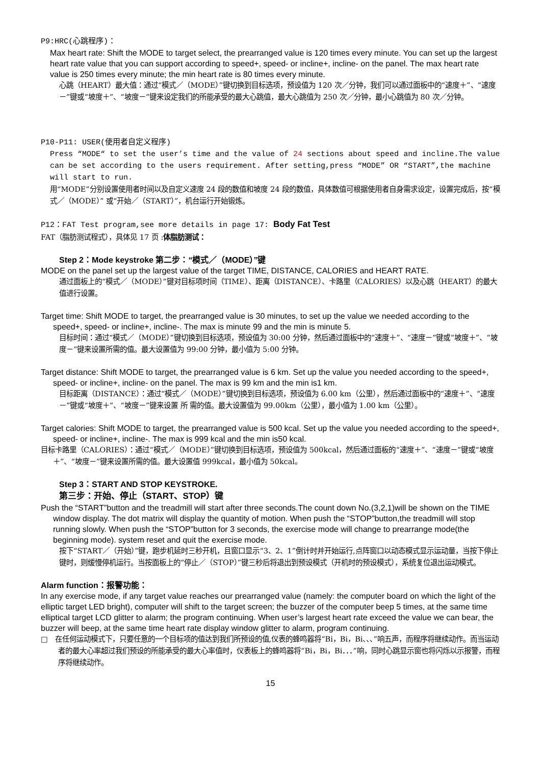P9:HRC(心跳程序)：
Max heart rate: Shift the MODE to target select, the prearranged value is 120 times every minute. You can set up the largest heart rate value that you can support according to speed+, speed- or incline+, incline- on the panel. The max heart rate value is 250 times every minute; the min heart rate is 80 times every minute.
心跳（HEART）最大值：通过“模式／（MODE）”键切换到目标选项，预设值为 120 次／分钟，我们可以通过面板中的“速度＋”、“速度－”键或“坡度＋”、“坡度－”键来设定我们的所能承受的最大心跳值，最大心跳值为 250 次／分钟，最小心跳值为 80 次／分钟。
P10-P11: USER(使用者自定义程序)
Press “MODE“ to set the user’s time and the value of 24 sections about speed and incline.The value can be set according to the users requirement. After setting,press “MODE” OR “START”,the machine will start to run.
用“MODE”分别设置使用者时间以及自定义速度 24 段的数值和坡度 24 段的数值，具体数值可根据使用者自身需求设定，设置完成后，按“模式／（MODE）” 或“开始／（START）”，机台运行开始锻炼。
P12：FAT Test program,see more details in page 17: Body Fat Test
FAT（脂肪测试程式），具体见 17 页 :体脂肪测试：
Step 2：Mode keystroke 第二步：“模式／（MODE）”键
MODE on the panel set up the largest value of the target TIME, DISTANCE, CALORIES and HEART RATE.
通过面板上的“模式／（MODE）”键对目标项时间（TIME）、距离（DISTANCE）、卡路里（CALORIES）以及心跳（HEART）的最大值进行设置。
Target time: Shift MODE to target, the prearranged value is 30 minutes, to set up the value we needed according to the speed+, speed- or incline+, incline-. The max is minute 99 and the min is minute 5.
目标时间：通过“模式／（MODE）”键切换到目标选项，预设值为 30:00 分钟，然后通过面板中的“速度＋”、“速度－”键或“坡度＋”、“坡度－”键来设置所需的值。最大设置值为 99:00 分钟，最小值为 5:00 分钟。
Target distance: Shift MODE to target, the prearranged value is 6 km. Set up the value you needed according to the speed+, speed- or incline+, incline- on the panel. The max is 99 km and the min is1 km.
目标距离（DISTANCE）：通过“模式／（MODE）”键切换到目标选项，预设值为 6.00 km（公里），然后通过面板中的“速度＋”、“速度－”键或“坡度＋”、“坡度－”键来设置 所 需的值。最大设置值为 99.00km（公里），最小值为 1.00 km（公里）。
Target calories: Shift MODE to target, the prearranged value is 500 kcal. Set up the value you needed according to the speed+, speed- or incline+, incline-. The max is 999 kcal and the min is50 kcal.
目标卡路里（CALORIES）：通过“模式／（MODE）”键切换到目标选项，预设值为 500kcal，然后通过面板的“速度＋”、“速度－”键或“坡度＋”、“坡度－”键来设置所需的值。最大设置值 999kcal，最小值为 50kcal。
Step 3：START AND STOP KEYSTROKE.
第三步：开始、停止（START、STOP）键
Push the “START”button and the treadmill will start after three seconds.The count down No.(3,2,1)will be shown on the TIME window display. The dot matrix will display the quantity of motion. When push the “STOP”button,the treadmill will stop running slowly. When push the “STOP”button for 3 seconds, the exercise mode will change to prearrange mode(the beginning mode). system reset and quit the exercise mode.
按下“START／（开始）”键，跑步机延时三秒开机，且窗口显示“3、2、1”倒计时并开始运行,点阵窗口以动态模式显示运动量，当按下停止键时，则缓慢停机运行。当按面板上的“停止／（STOP）”键三秒后将退出到预设模式（开机时的预设模式），系统复位退出运动模式。
Alarm function：报警功能：
In any exercise mode, if any target value reaches our prearranged value (namely: the computer board on which the light of the elliptic target LED bright), computer will shift to the target screen; the buzzer of the computer beep 5 times, at the same time elliptical target LCD glitter to alarm; the program continuing. When user’s largest heart rate exceed the value we can bear, the buzzer will beep, at the same time heart rate display window glitter to alarm, program continuing.
□ 在任何运动模式下，只要任意的一个目标项的值达到我们所预设的值,仪表的蜂鸣器将“Bi，Bi，Bi、、、”响五声，而程序将继续动作。而当运动者的最大心率超过我们预设的所能承受的最大心率值时，仪表板上的蜂鸣器将“Bi，Bi，Bi．．．”响，同时心跳显示窗也将闪烁以示报警，而程序将继续动作。
15